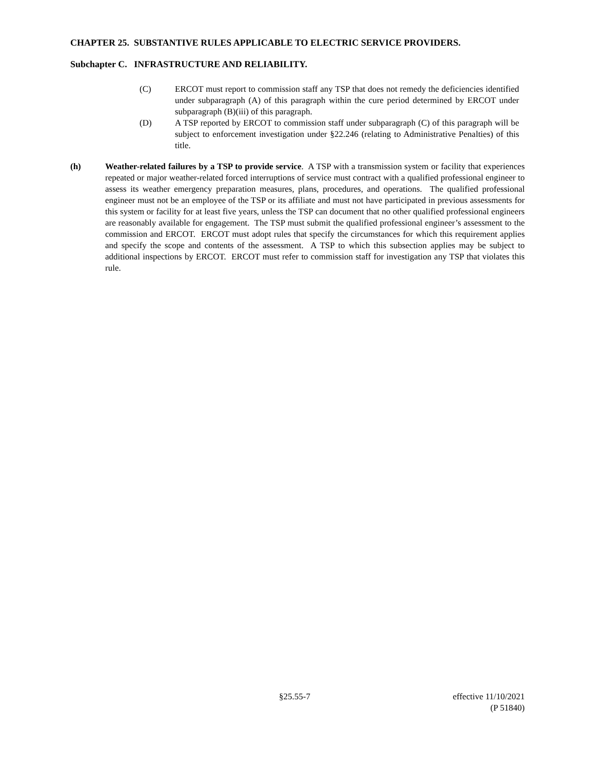CHAPTER 25. SUBSTANTIVE RULES APPLICABLE TO ELECTRIC SERVICE PROVIDERS.
Subchapter C. INFRASTRUCTURE AND RELIABILITY.
(C) ERCOT must report to commission staff any TSP that does not remedy the deficiencies identified under subparagraph (A) of this paragraph within the cure period determined by ERCOT under subparagraph (B)(iii) of this paragraph.
(D) A TSP reported by ERCOT to commission staff under subparagraph (C) of this paragraph will be subject to enforcement investigation under §22.246 (relating to Administrative Penalties) of this title.
(h) Weather-related failures by a TSP to provide service. A TSP with a transmission system or facility that experiences repeated or major weather-related forced interruptions of service must contract with a qualified professional engineer to assess its weather emergency preparation measures, plans, procedures, and operations. The qualified professional engineer must not be an employee of the TSP or its affiliate and must not have participated in previous assessments for this system or facility for at least five years, unless the TSP can document that no other qualified professional engineers are reasonably available for engagement. The TSP must submit the qualified professional engineer’s assessment to the commission and ERCOT. ERCOT must adopt rules that specify the circumstances for which this requirement applies and specify the scope and contents of the assessment. A TSP to which this subsection applies may be subject to additional inspections by ERCOT. ERCOT must refer to commission staff for investigation any TSP that violates this rule.
§25.55-7 effective 11/10/2021
(P 51840)